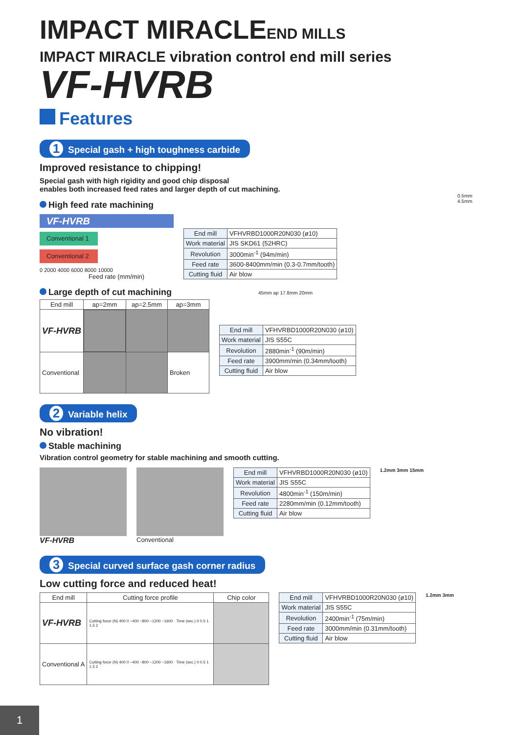IMPACT MIRACLEEND MILLS
IMPACT MIRACLE vibration control end mill series
VF-HVRB
Features
1 Special gash + high toughness carbide
Improved resistance to chipping!
Special gash with high rigidity and good chip disposal
enables both increased feed rates and larger depth of cut machining.
High feed rate machining
VF-HVRB
Conventional 1
Conventional 2
0 2000 4000 6000 8000 10000
Feed rate (mm/min)
0.5mm 4.5mm
| End mill | VFHVRBD1000R20N030 (ø10) |
| Work material | JIS SKD61 (52HRC) |
| Revolution | 3000min<sup>-1</sup> (94m/min) |
| Feed rate | 3600-8400mm/min (0.3-0.7mm/tooth) |
| Cutting fluid | Air blow |
Large depth of cut machining
| End mill | ap=2mm | ap=2.5mm | ap=3mm |
| --- | --- | --- | --- |
| VF-HVRB | | | |
| Conventional | | | Broken |
45mm ap 17.8mm 20mm
| End mill | VFHVRBD1000R20N030 (ø10) |
| Work material | JIS S55C |
| Revolution | 2880min<sup>-1</sup> (90m/min) |
| Feed rate | 3900mm/min (0.34mm/tooth) |
| Cutting fluid | Air blow |
2 Variable helix
No vibration!
Stable machining
Vibration control geometry for stable machining and smooth cutting.
VF-HVRB
Conventional
| End mill | VFHVRBD1000R20N030 (ø10) |
| Work material | JIS S55C |
| Revolution | 4800min<sup>-1</sup> (150m/min) |
| Feed rate | 2280mm/min (0.12mm/tooth) |
| Cutting fluid | Air blow |
1.2mm 3mm 15mm
3 Special curved surface gash corner radius
Low cutting force and reduced heat!
| End mill | Cutting force profile | Chip color |
| --- | --- | --- |
| VF-HVRB | Cutting force (N) 400 0 −400 −800 −1200 −1600 · Time (sec.) 0 0.5 1 1.5 2 | |
| Conventional A | Cutting force (N) 400 0 −400 −800 −1200 −1600 · Time (sec.) 0 0.5 1 1.5 2 | |
| End mill | VFHVRBD1000R20N030 (ø10) |
| Work material | JIS S55C |
| Revolution | 2400min<sup>-1</sup> (75m/min) |
| Feed rate | 3000mm/min (0.31mm/tooth) |
| Cutting fluid | Air blow |
1.2mm 3mm
1